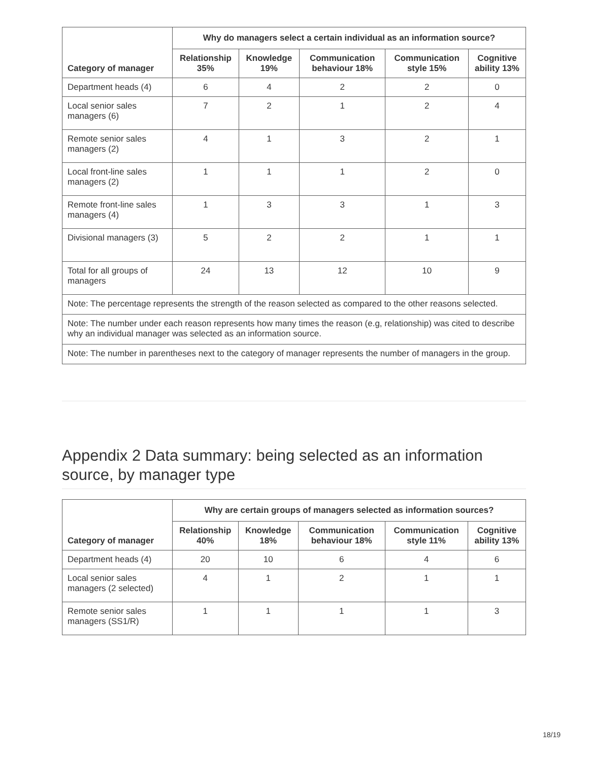| Category of manager | Why do managers select a certain individual as an information source? | | | | |
| --- | --- | --- | --- | --- | --- |
| | Relationship 35% | Knowledge 19% | Communication behaviour 18% | Communication style 15% | Cognitive ability 13% |
| Department heads (4) | 6 | 4 | 2 | 2 | 0 |
| Local senior sales managers (6) | 7 | 2 | 1 | 2 | 4 |
| Remote senior sales managers (2) | 4 | 1 | 3 | 2 | 1 |
| Local front-line sales managers (2) | 1 | 1 | 1 | 2 | 0 |
| Remote front-line sales managers (4) | 1 | 3 | 3 | 1 | 3 |
| Divisional managers (3) | 5 | 2 | 2 | 1 | 1 |
| Total for all groups of managers | 24 | 13 | 12 | 10 | 9 |
| Note: The percentage represents the strength of the reason selected as compared to the other reasons selected. | | | | | |
| Note: The number under each reason represents how many times the reason (e.g, relationship) was cited to describe why an individual manager was selected as an information source. | | | | | |
| Note: The number in parentheses next to the category of manager represents the number of managers in the group. | | | | | |
Appendix 2 Data summary: being selected as an information source, by manager type
| Category of manager | Why are certain groups of managers selected as information sources? | | | | |
| --- | --- | --- | --- | --- | --- |
| | Relationship 40% | Knowledge 18% | Communication behaviour 18% | Communication style 11% | Cognitive ability 13% |
| Department heads (4) | 20 | 10 | 6 | 4 | 6 |
| Local senior sales managers (2 selected) | 4 | 1 | 2 | 1 | 1 |
| Remote senior sales managers (SS1/R) | 1 | 1 | 1 | 1 | 3 |
18/19